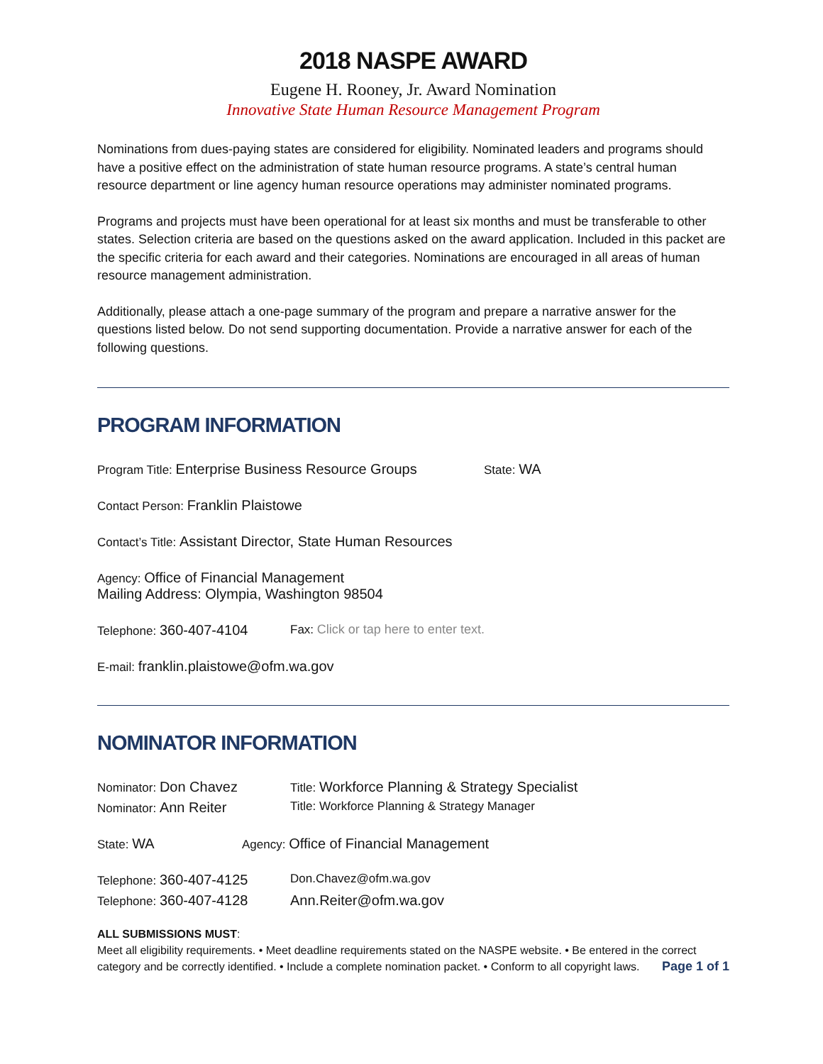2018 NASPE AWARD
Eugene H. Rooney, Jr. Award Nomination
Innovative State Human Resource Management Program
Nominations from dues-paying states are considered for eligibility. Nominated leaders and programs should have a positive effect on the administration of state human resource programs. A state’s central human resource department or line agency human resource operations may administer nominated programs.
Programs and projects must have been operational for at least six months and must be transferable to other states. Selection criteria are based on the questions asked on the award application. Included in this packet are the specific criteria for each award and their categories. Nominations are encouraged in all areas of human resource management administration.
Additionally, please attach a one-page summary of the program and prepare a narrative answer for the questions listed below. Do not send supporting documentation. Provide a narrative answer for each of the following questions.
PROGRAM INFORMATION
Program Title: Enterprise Business Resource Groups
State: WA
Contact Person: Franklin Plaistowe
Contact’s Title: Assistant Director, State Human Resources
Agency: Office of Financial Management
Mailing Address: Olympia, Washington 98504
Telephone: 360-407-4104
Fax: Click or tap here to enter text.
E-mail: franklin.plaistowe@ofm.wa.gov
NOMINATOR INFORMATION
Nominator: Don Chavez
Title: Workforce Planning & Strategy Specialist
Nominator: Ann Reiter
Title: Workforce Planning & Strategy Manager
State: WA
Agency: Office of Financial Management
Telephone: 360-407-4125
Don.Chavez@ofm.wa.gov
Telephone: 360-407-4128 Ann.Reiter@ofm.wa.gov
ALL SUBMISSIONS MUST:
Meet all eligibility requirements. • Meet deadline requirements stated on the NASPE website. • Be entered in the correct category and be correctly identified. • Include a complete nomination packet. • Conform to all copyright laws. Page 1 of 1